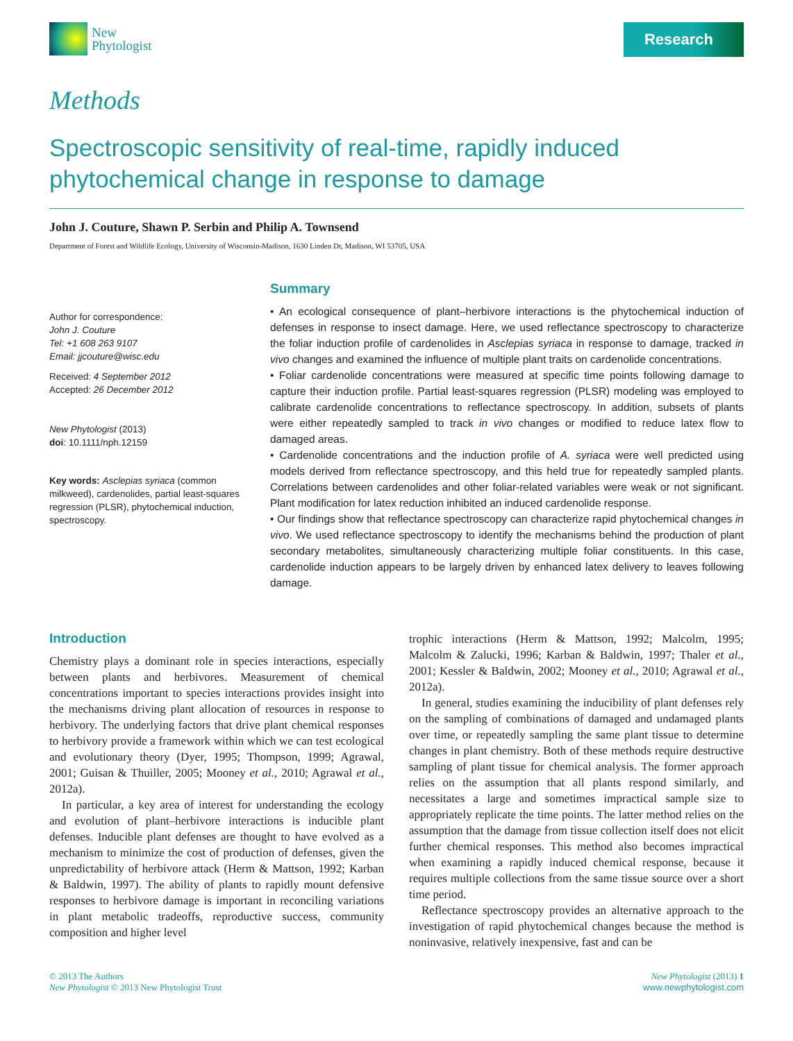New
Phytologist
Research
Methods
Spectroscopic sensitivity of real-time, rapidly induced phytochemical change in response to damage
John J. Couture, Shawn P. Serbin and Philip A. Townsend
Department of Forest and Wildlife Ecology, University of Wisconsin-Madison, 1630 Linden Dr, Madison, WI 53705, USA
Author for correspondence:
John J. Couture
Tel: +1 608 263 9107
Email: jjcouture@wisc.edu
Received: 4 September 2012
Accepted: 26 December 2012
New Phytologist (2013)
doi: 10.1111/nph.12159
Key words: Asclepias syriaca (common milkweed), cardenolides, partial least-squares regression (PLSR), phytochemical induction, spectroscopy.
Summary
• An ecological consequence of plant–herbivore interactions is the phytochemical induction of defenses in response to insect damage. Here, we used reflectance spectroscopy to characterize the foliar induction profile of cardenolides in Asclepias syriaca in response to damage, tracked in vivo changes and examined the influence of multiple plant traits on cardenolide concentrations.
• Foliar cardenolide concentrations were measured at specific time points following damage to capture their induction profile. Partial least-squares regression (PLSR) modeling was employed to calibrate cardenolide concentrations to reflectance spectroscopy. In addition, subsets of plants were either repeatedly sampled to track in vivo changes or modified to reduce latex flow to damaged areas.
• Cardenolide concentrations and the induction profile of A. syriaca were well predicted using models derived from reflectance spectroscopy, and this held true for repeatedly sampled plants. Correlations between cardenolides and other foliar-related variables were weak or not significant. Plant modification for latex reduction inhibited an induced cardenolide response.
• Our findings show that reflectance spectroscopy can characterize rapid phytochemical changes in vivo. We used reflectance spectroscopy to identify the mechanisms behind the production of plant secondary metabolites, simultaneously characterizing multiple foliar constituents. In this case, cardenolide induction appears to be largely driven by enhanced latex delivery to leaves following damage.
Introduction
Chemistry plays a dominant role in species interactions, especially between plants and herbivores. Measurement of chemical concentrations important to species interactions provides insight into the mechanisms driving plant allocation of resources in response to herbivory. The underlying factors that drive plant chemical responses to herbivory provide a framework within which we can test ecological and evolutionary theory (Dyer, 1995; Thompson, 1999; Agrawal, 2001; Guisan & Thuiller, 2005; Mooney et al., 2010; Agrawal et al., 2012a).
In particular, a key area of interest for understanding the ecology and evolution of plant–herbivore interactions is inducible plant defenses. Inducible plant defenses are thought to have evolved as a mechanism to minimize the cost of production of defenses, given the unpredictability of herbivore attack (Herm & Mattson, 1992; Karban & Baldwin, 1997). The ability of plants to rapidly mount defensive responses to herbivore damage is important in reconciling variations in plant metabolic tradeoffs, reproductive success, community composition and higher level
trophic interactions (Herm & Mattson, 1992; Malcolm, 1995; Malcolm & Zalucki, 1996; Karban & Baldwin, 1997; Thaler et al., 2001; Kessler & Baldwin, 2002; Mooney et al., 2010; Agrawal et al., 2012a).
In general, studies examining the inducibility of plant defenses rely on the sampling of combinations of damaged and undamaged plants over time, or repeatedly sampling the same plant tissue to determine changes in plant chemistry. Both of these methods require destructive sampling of plant tissue for chemical analysis. The former approach relies on the assumption that all plants respond similarly, and necessitates a large and sometimes impractical sample size to appropriately replicate the time points. The latter method relies on the assumption that the damage from tissue collection itself does not elicit further chemical responses. This method also becomes impractical when examining a rapidly induced chemical response, because it requires multiple collections from the same tissue source over a short time period.
Reflectance spectroscopy provides an alternative approach to the investigation of rapid phytochemical changes because the method is noninvasive, relatively inexpensive, fast and can be
© 2013 The Authors
New Phytologist © 2013 New Phytologist Trust
New Phytologist (2013) 1
www.newphytologist.com